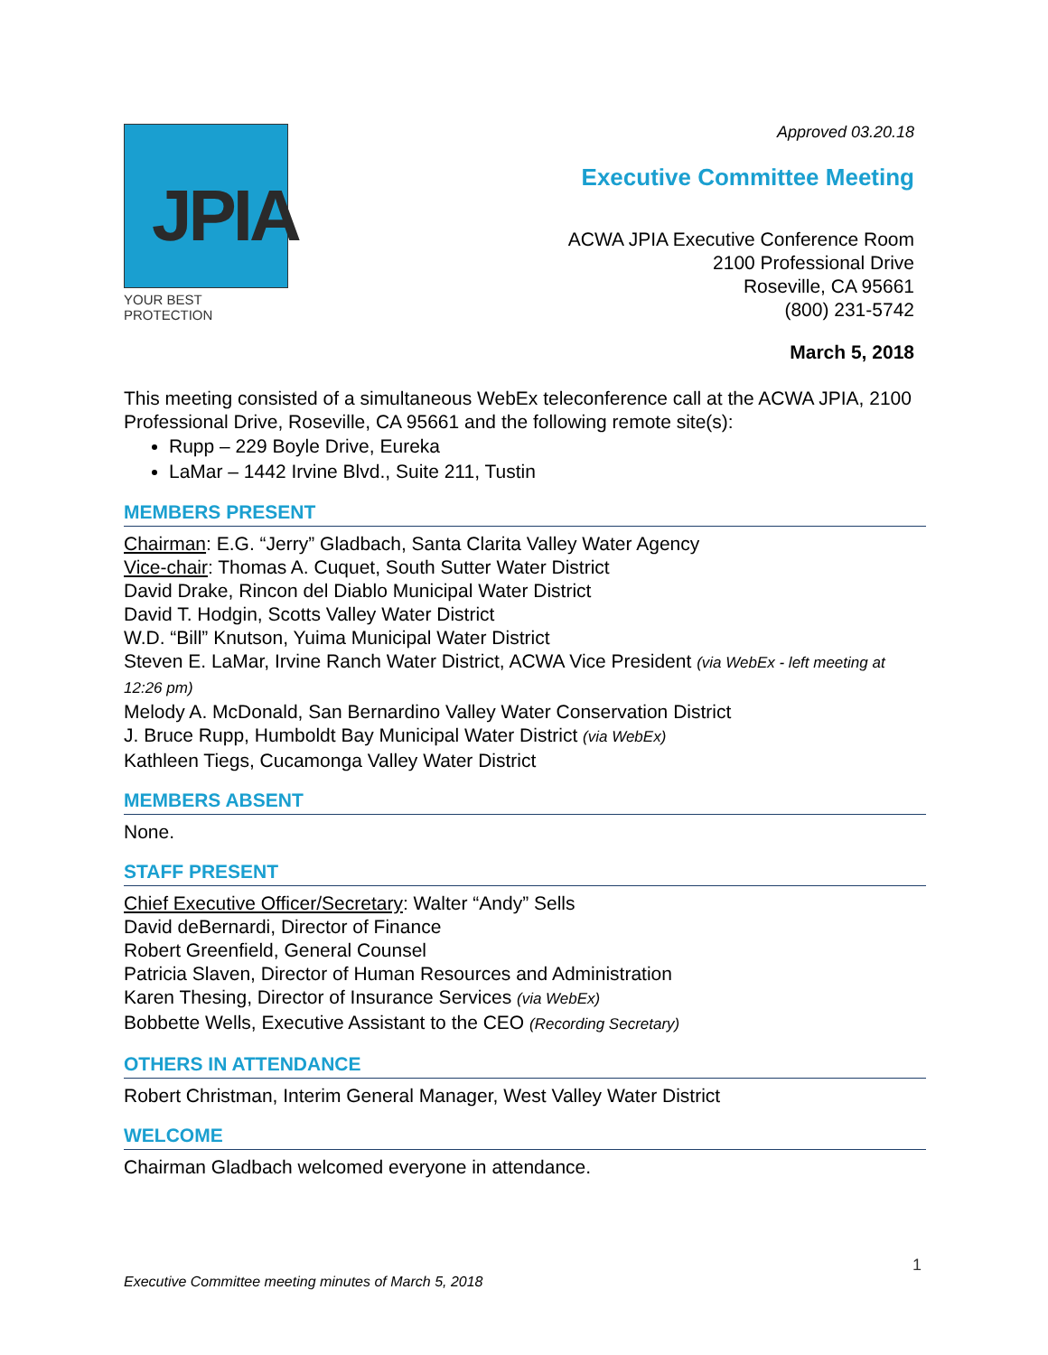JPIA
YOUR BEST PROTECTION
Approved 03.20.18
Executive Committee Meeting
ACWA JPIA Executive Conference Room
2100 Professional Drive
Roseville, CA 95661
(800) 231-5742
March 5, 2018
This meeting consisted of a simultaneous WebEx teleconference call at the ACWA JPIA, 2100 Professional Drive, Roseville, CA 95661 and the following remote site(s):
Rupp – 229 Boyle Drive, Eureka
LaMar – 1442 Irvine Blvd., Suite 211, Tustin
MEMBERS PRESENT
Chairman: E.G. “Jerry” Gladbach, Santa Clarita Valley Water Agency
Vice-chair: Thomas A. Cuquet, South Sutter Water District
David Drake, Rincon del Diablo Municipal Water District
David T. Hodgin, Scotts Valley Water District
W.D. “Bill” Knutson, Yuima Municipal Water District
Steven E. LaMar, Irvine Ranch Water District, ACWA Vice President (via WebEx - left meeting at 12:26 pm)
Melody A. McDonald, San Bernardino Valley Water Conservation District
J. Bruce Rupp, Humboldt Bay Municipal Water District (via WebEx)
Kathleen Tiegs, Cucamonga Valley Water District
MEMBERS ABSENT
None.
STAFF PRESENT
Chief Executive Officer/Secretary: Walter “Andy” Sells
David deBernardi, Director of Finance
Robert Greenfield, General Counsel
Patricia Slaven, Director of Human Resources and Administration
Karen Thesing, Director of Insurance Services (via WebEx)
Bobbette Wells, Executive Assistant to the CEO (Recording Secretary)
OTHERS IN ATTENDANCE
Robert Christman, Interim General Manager, West Valley Water District
WELCOME
Chairman Gladbach welcomed everyone in attendance.
1
Executive Committee meeting minutes of March 5, 2018